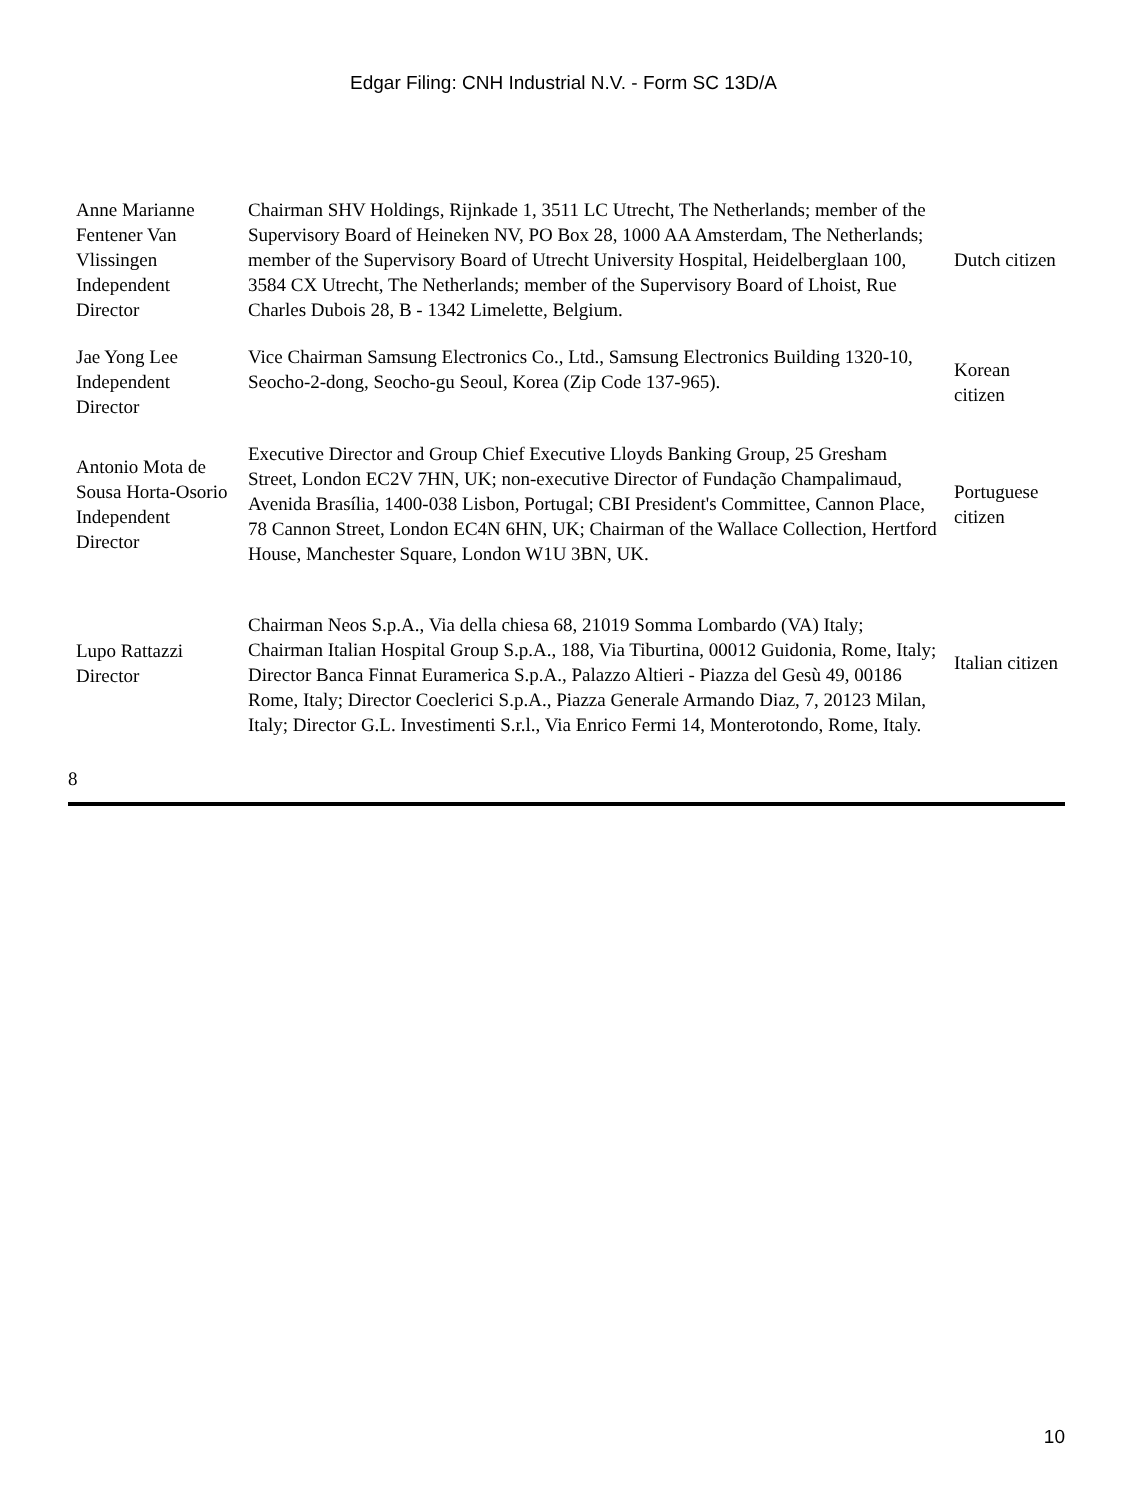Edgar Filing: CNH Industrial N.V. - Form SC 13D/A
| Anne Marianne Fentener Van Vlissingen Independent Director | Chairman SHV Holdings, Rijnkade 1, 3511 LC Utrecht, The Netherlands; member of the Supervisory Board of Heineken NV, PO Box 28, 1000 AA Amsterdam, The Netherlands; member of the Supervisory Board of Utrecht University Hospital, Heidelberglaan 100, 3584 CX Utrecht, The Netherlands; member of the Supervisory Board of Lhoist, Rue Charles Dubois 28, B - 1342 Limelette, Belgium. | Dutch citizen |
| Jae Yong Lee Independent Director | Vice Chairman Samsung Electronics Co., Ltd., Samsung Electronics Building 1320-10, Seocho-2-dong, Seocho-gu Seoul, Korea (Zip Code 137-965). | Korean citizen |
| Antonio Mota de Sousa Horta-Osorio Independent Director | Executive Director and Group Chief Executive Lloyds Banking Group, 25 Gresham Street, London EC2V 7HN, UK; non-executive Director of Fundação Champalimaud, Avenida Brasília, 1400-038 Lisbon, Portugal; CBI President's Committee, Cannon Place, 78 Cannon Street, London EC4N 6HN, UK; Chairman of the Wallace Collection, Hertford House, Manchester Square, London W1U 3BN, UK. | Portuguese citizen |
| Lupo Rattazzi Director | Chairman Neos S.p.A., Via della chiesa 68, 21019 Somma Lombardo (VA) Italy; Chairman Italian Hospital Group S.p.A., 188, Via Tiburtina, 00012 Guidonia, Rome, Italy; Director Banca Finnat Euramerica S.p.A., Palazzo Altieri - Piazza del Gesù 49, 00186 Rome, Italy; Director Coeclerici S.p.A., Piazza Generale Armando Diaz, 7, 20123 Milan, Italy; Director G.L. Investimenti S.r.l., Via Enrico Fermi 14, Monterotondo, Rome, Italy. | Italian citizen |
8
10